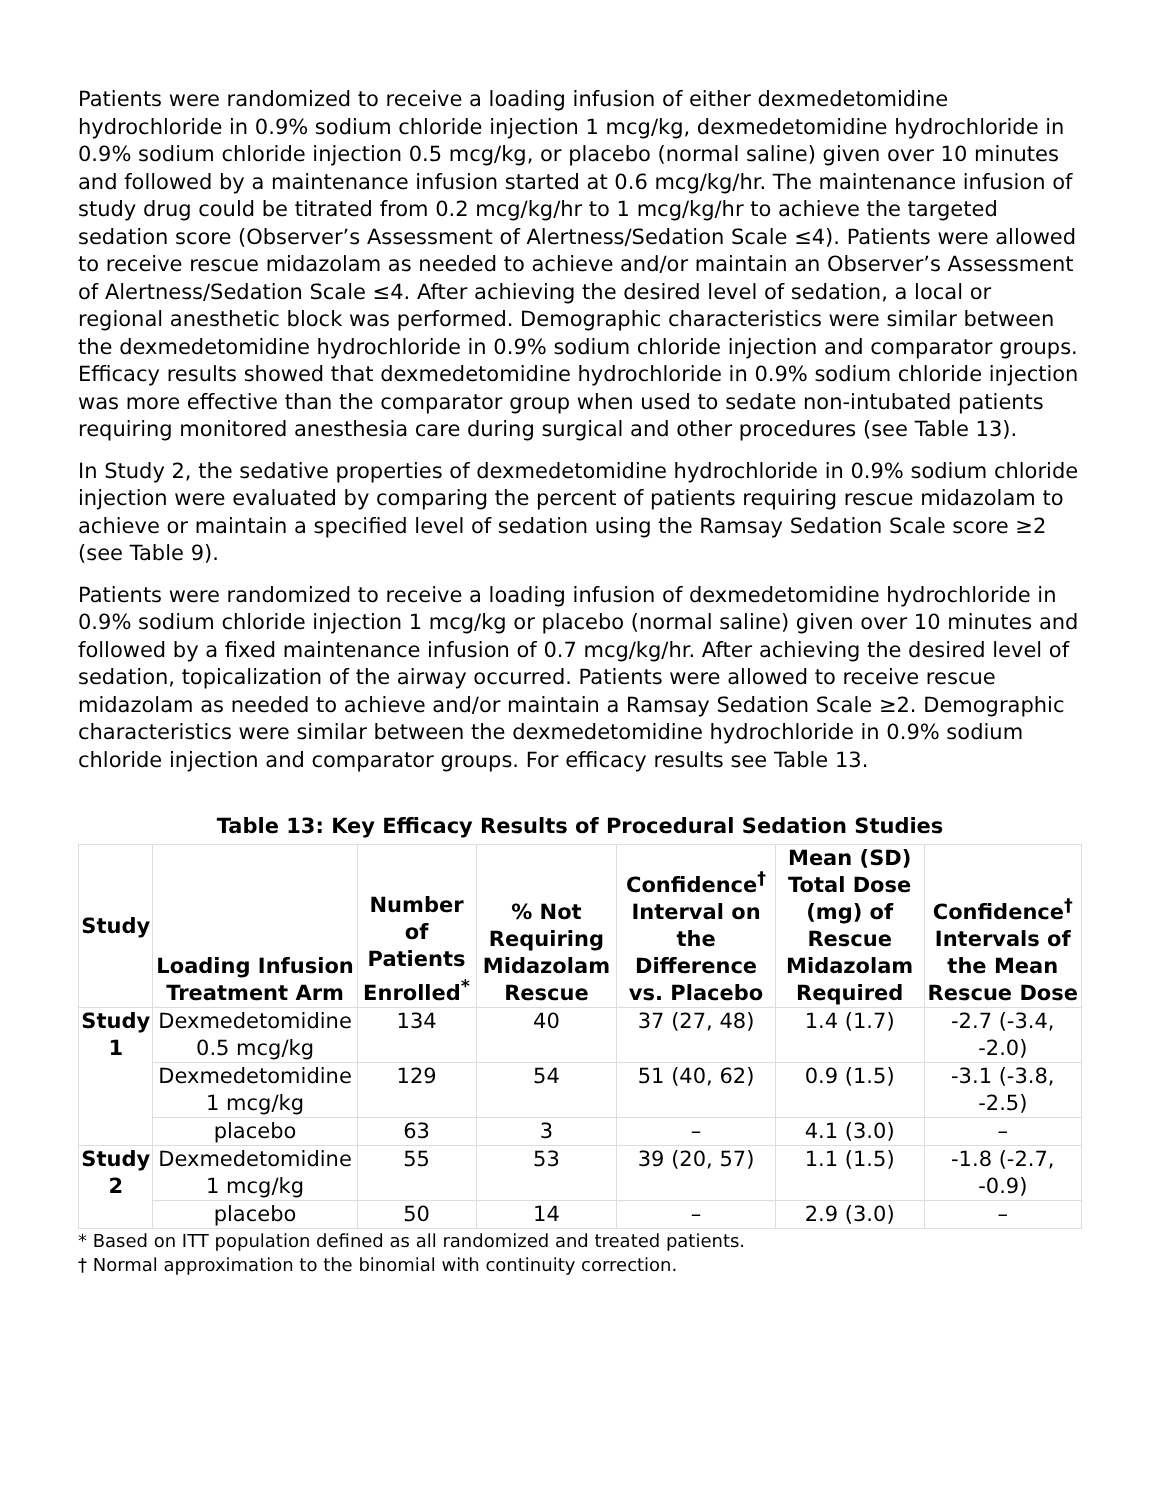Patients were randomized to receive a loading infusion of either dexmedetomidine hydrochloride in 0.9% sodium chloride injection 1 mcg/kg, dexmedetomidine hydrochloride in 0.9% sodium chloride injection 0.5 mcg/kg, or placebo (normal saline) given over 10 minutes and followed by a maintenance infusion started at 0.6 mcg/kg/hr. The maintenance infusion of study drug could be titrated from 0.2 mcg/kg/hr to 1 mcg/kg/hr to achieve the targeted sedation score (Observer’s Assessment of Alertness/Sedation Scale ≤4). Patients were allowed to receive rescue midazolam as needed to achieve and/or maintain an Observer’s Assessment of Alertness/Sedation Scale ≤4. After achieving the desired level of sedation, a local or regional anesthetic block was performed. Demographic characteristics were similar between the dexmedetomidine hydrochloride in 0.9% sodium chloride injection and comparator groups. Efficacy results showed that dexmedetomidine hydrochloride in 0.9% sodium chloride injection was more effective than the comparator group when used to sedate non-intubated patients requiring monitored anesthesia care during surgical and other procedures (see Table 13).
In Study 2, the sedative properties of dexmedetomidine hydrochloride in 0.9% sodium chloride injection were evaluated by comparing the percent of patients requiring rescue midazolam to achieve or maintain a specified level of sedation using the Ramsay Sedation Scale score ≥2 (see Table 9).
Patients were randomized to receive a loading infusion of dexmedetomidine hydrochloride in 0.9% sodium chloride injection 1 mcg/kg or placebo (normal saline) given over 10 minutes and followed by a fixed maintenance infusion of 0.7 mcg/kg/hr. After achieving the desired level of sedation, topicalization of the airway occurred. Patients were allowed to receive rescue midazolam as needed to achieve and/or maintain a Ramsay Sedation Scale ≥2. Demographic characteristics were similar between the dexmedetomidine hydrochloride in 0.9% sodium chloride injection and comparator groups. For efficacy results see Table 13.
Table 13: Key Efficacy Results of Procedural Sedation Studies
| Study | Loading Infusion Treatment Arm | Number of Patients Enrolled<sup>*</sup> | % Not Requiring Midazolam Rescue | Confidence<sup>†</sup> Interval on the Difference vs. Placebo | Mean (SD) Total Dose (mg) of Rescue Midazolam Required | Confidence<sup>†</sup> Intervals of the Mean Rescue Dose |
| --- | --- | --- | --- | --- | --- | --- |
| Study 1 | Dexmedetomidine 0.5 mcg/kg | 134 | 40 | 37 (27, 48) | 1.4 (1.7) | -2.7 (-3.4, -2.0) |
| | Dexmedetomidine 1 mcg/kg | 129 | 54 | 51 (40, 62) | 0.9 (1.5) | -3.1 (-3.8, -2.5) |
| | placebo | 63 | 3 | – | 4.1 (3.0) | – |
| Study 2 | Dexmedetomidine 1 mcg/kg | 55 | 53 | 39 (20, 57) | 1.1 (1.5) | -1.8 (-2.7, -0.9) |
| | placebo | 50 | 14 | – | 2.9 (3.0) | – |
* Based on ITT population defined as all randomized and treated patients.
† Normal approximation to the binomial with continuity correction.